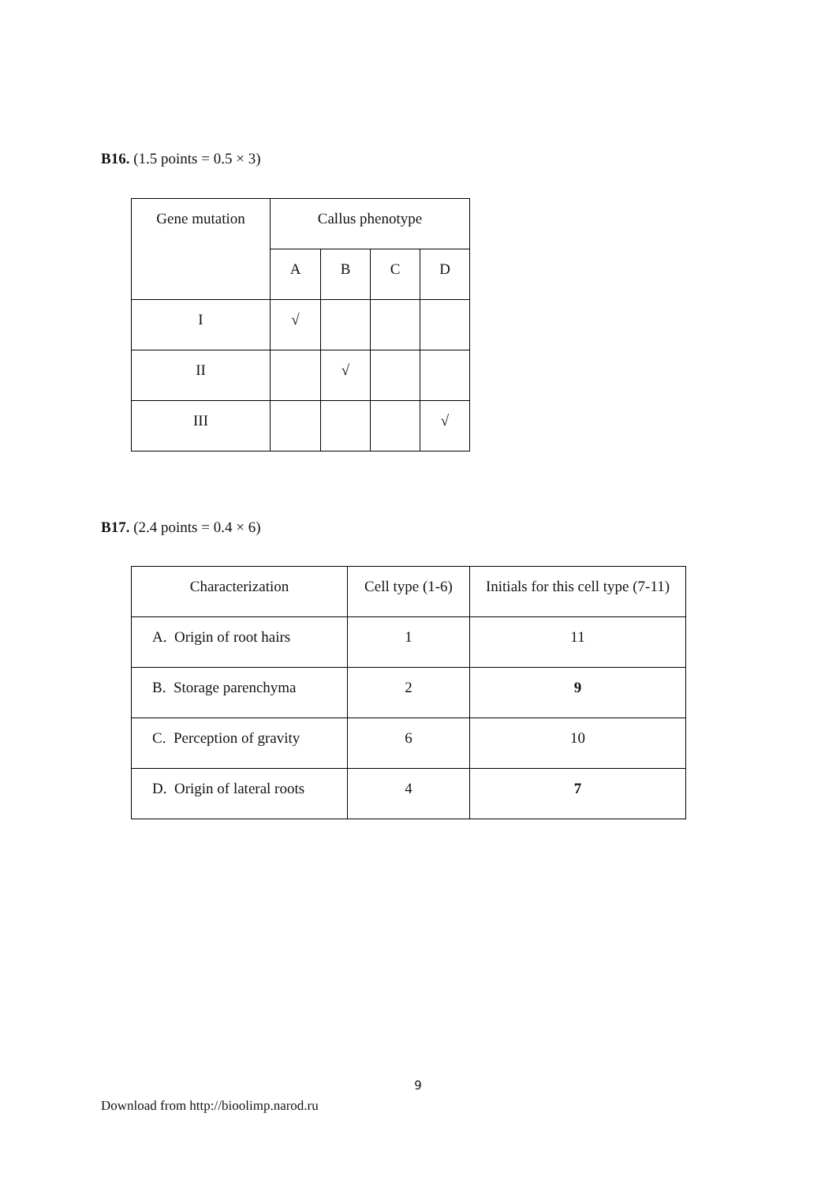B16. (1.5 points = 0.5 × 3)
| Gene mutation | Callus phenotype | | | |
| --- | --- | --- | --- | --- |
| | A | B | C | D |
| I | √ | | | |
| II | | √ | | |
| III | | | | √ |
B17. (2.4 points = 0.4 × 6)
| Characterization | Cell type (1-6) | Initials for this cell type (7-11) |
| --- | --- | --- |
| A. Origin of root hairs | 1 | 11 |
| B. Storage parenchyma | 2 | 9 |
| C. Perception of gravity | 6 | 10 |
| D. Origin of lateral roots | 4 | 7 |
9
Download from http://bioolimp.narod.ru